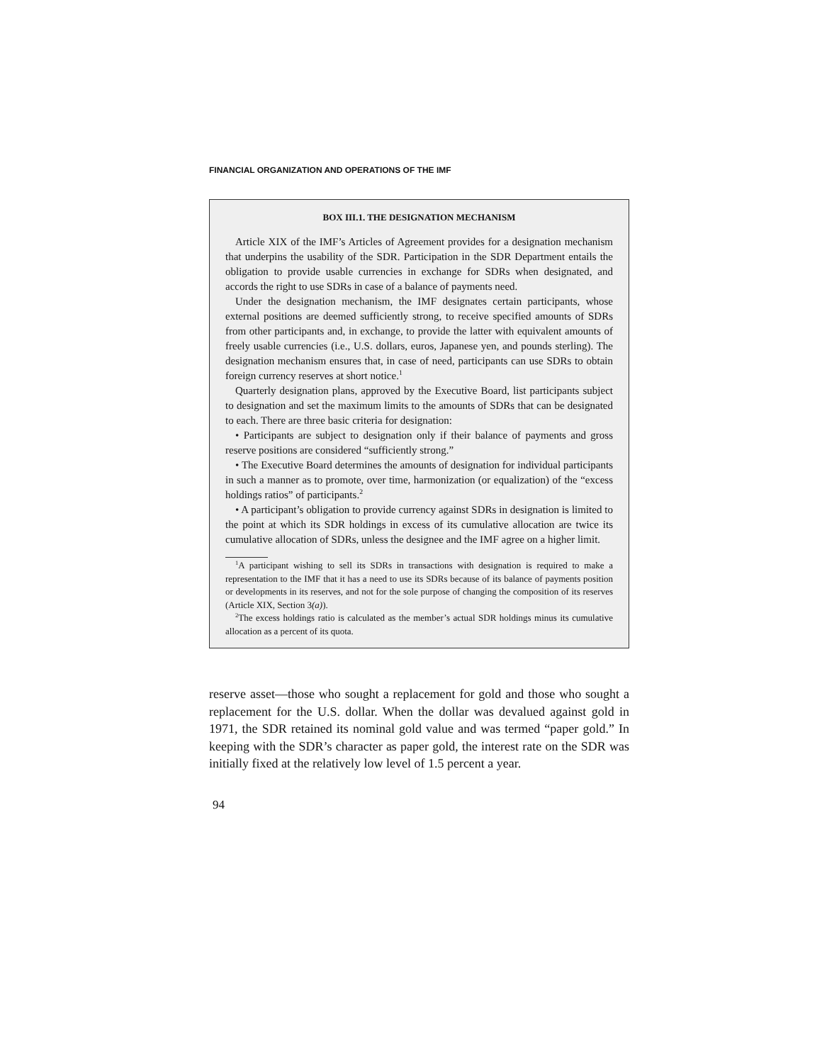FINANCIAL ORGANIZATION AND OPERATIONS OF THE IMF
BOX III.1. THE DESIGNATION MECHANISM
Article XIX of the IMF’s Articles of Agreement provides for a designation mechanism that underpins the usability of the SDR. Participation in the SDR Department entails the obligation to provide usable currencies in exchange for SDRs when designated, and accords the right to use SDRs in case of a balance of payments need.
Under the designation mechanism, the IMF designates certain participants, whose external positions are deemed sufficiently strong, to receive specified amounts of SDRs from other participants and, in exchange, to provide the latter with equivalent amounts of freely usable currencies (i.e., U.S. dollars, euros, Japanese yen, and pounds sterling). The designation mechanism ensures that, in case of need, participants can use SDRs to obtain foreign currency reserves at short notice.<sup>1</sup>
Quarterly designation plans, approved by the Executive Board, list participants subject to designation and set the maximum limits to the amounts of SDRs that can be designated to each. There are three basic criteria for designation:
• Participants are subject to designation only if their balance of payments and gross reserve positions are considered “sufficiently strong.”
• The Executive Board determines the amounts of designation for individual participants in such a manner as to promote, over time, harmonization (or equalization) of the “excess holdings ratios” of participants.<sup>2</sup>
• A participant’s obligation to provide currency against SDRs in designation is limited to the point at which its SDR holdings in excess of its cumulative allocation are twice its cumulative allocation of SDRs, unless the designee and the IMF agree on a higher limit.
<sup>1</sup> A participant wishing to sell its SDRs in transactions with designation is required to make a representation to the IMF that it has a need to use its SDRs because of its balance of payments position or developments in its reserves, and not for the sole purpose of changing the composition of its reserves (Article XIX, Section 3(a)).
<sup>2</sup> The excess holdings ratio is calculated as the member’s actual SDR holdings minus its cumulative allocation as a percent of its quota.
reserve asset—those who sought a replacement for gold and those who sought a replacement for the U.S. dollar. When the dollar was devalued against gold in 1971, the SDR retained its nominal gold value and was termed “paper gold.” In keeping with the SDR’s character as paper gold, the interest rate on the SDR was initially fixed at the relatively low level of 1.5 percent a year.
94